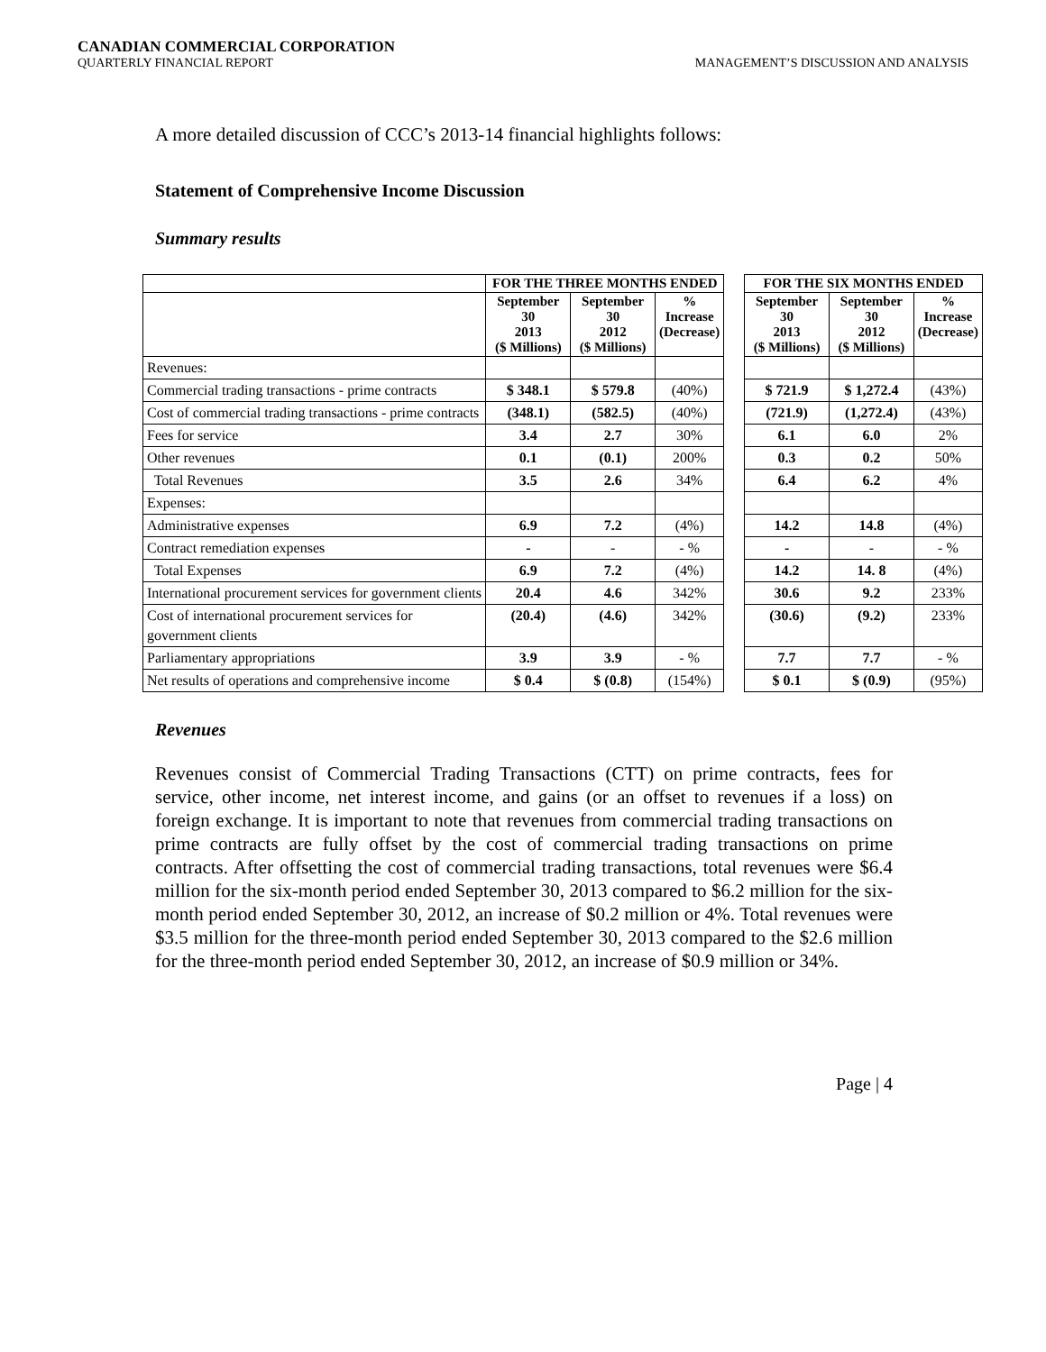CANADIAN COMMERCIAL CORPORATION
QUARTERLY FINANCIAL REPORT MANAGEMENT’S DISCUSSION AND ANALYSIS
A more detailed discussion of CCC’s 2013-14 financial highlights follows:
Statement of Comprehensive Income Discussion
Summary results
| | FOR THE THREE MONTHS ENDED | | | | FOR THE SIX MONTHS ENDED | | |
| | September 30 2013 ($ Millions) | September 30 2012 ($ Millions) | % Increase (Decrease) | | September 30 2013 ($ Millions) | September 30 2012 ($ Millions) | % Increase (Decrease) |
| Revenues: | | | | | | | |
| Commercial trading transactions - prime contracts | $ 348.1 | $ 579.8 | (40%) | | $ 721.9 | $ 1,272.4 | (43%) |
| Cost of commercial trading transactions - prime contracts | (348.1) | (582.5) | (40%) | | (721.9) | (1,272.4) | (43%) |
| Fees for service | 3.4 | 2.7 | 30% | | 6.1 | 6.0 | 2% |
| Other revenues | 0.1 | (0.1) | 200% | | 0.3 | 0.2 | 50% |
| Total Revenues | 3.5 | 2.6 | 34% | | 6.4 | 6.2 | 4% |
| Expenses: | | | | | | | |
| Administrative expenses | 6.9 | 7.2 | (4%) | | 14.2 | 14.8 | (4%) |
| Contract remediation expenses | - | - | - % | | - | - | - % |
| Total Expenses | 6.9 | 7.2 | (4%) | | 14.2 | 14. 8 | (4%) |
| International procurement services for government clients | 20.4 | 4.6 | 342% | | 30.6 | 9.2 | 233% |
| Cost of international procurement services for government clients | (20.4) | (4.6) | 342% | | (30.6) | (9.2) | 233% |
| Parliamentary appropriations | 3.9 | 3.9 | - % | | 7.7 | 7.7 | - % |
| Net results of operations and comprehensive income | $ 0.4 | $ (0.8) | (154%) | | $ 0.1 | $ (0.9) | (95%) |
Revenues
Revenues consist of Commercial Trading Transactions (CTT) on prime contracts, fees for service, other income, net interest income, and gains (or an offset to revenues if a loss) on foreign exchange. It is important to note that revenues from commercial trading transactions on prime contracts are fully offset by the cost of commercial trading transactions on prime contracts. After offsetting the cost of commercial trading transactions, total revenues were $6.4 million for the six-month period ended September 30, 2013 compared to $6.2 million for the six-month period ended September 30, 2012, an increase of $0.2 million or 4%. Total revenues were $3.5 million for the three-month period ended September 30, 2013 compared to the $2.6 million for the three-month period ended September 30, 2012, an increase of $0.9 million or 34%.
Page | 4